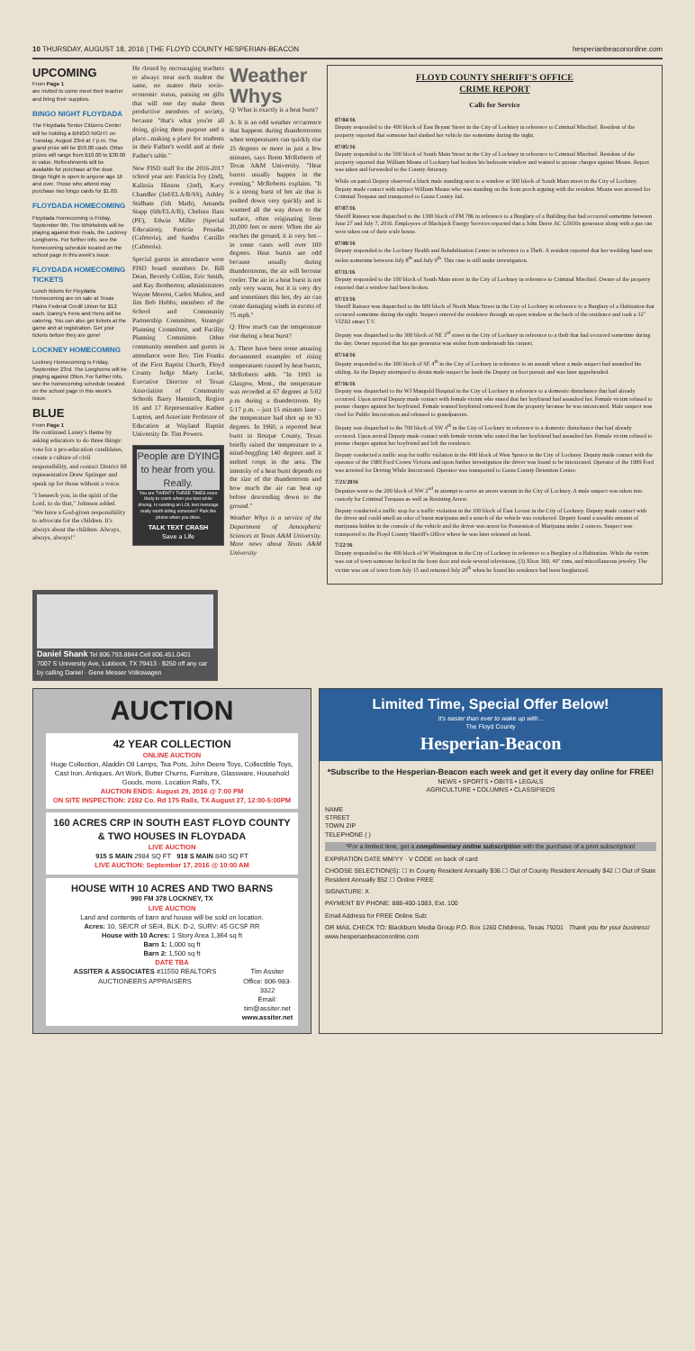10 THURSDAY, AUGUST 18, 2016 | THE FLOYD COUNTY HESPERIAN-BEACON hesperianbeacononline.com
UPCOMING
From Page 1
are invited to come meet their teacher and bring their supplies.
BINGO NIGHT FLOYDADA
The Floydada Senior Citizens Center will be holding a BINGO NIGHT on Tuesday, August 23rd at 7 p.m. The grand prize will be $50.00 cash. Other prizes will range from $10.00 to $30.00 in value. Refreshments will be available for purchase at the door. Bingo Night is open to anyone age 16 and over. Those who attend may purchase two bingo cards for $1.00.
FLOYDADA HOMECOMING
Floydada Homecoming is Friday, September 9th. The Whirlwinds will be playing against their rivals, the Lockney Longhorns. For further info, see the homecoming schedule located on the school page in this week's issue.
FLOYDADA HOMECOMING TICKETS
Lunch tickets for Floydada Homecoming are on sale at Texas Plains Federal Credit Union for $12 each. Danny's Fens and Hens will be catering. You can also get tickets at the game and at registration. Get your tickets before they are gone!
LOCKNEY HOMECOMING
Lockney Homecoming is Friday, September 23rd. The Longhorns will be playing against Olton. For further info, see the homecoming schedule located on the school page in this week's issue.
BLUE
From Page 1
He continued Laney's theme by asking educators to do three things: vote for a pro-education candidates, create a culture of civil responsibility, and contact District 68 representative Drew Springer and speak up for those without a voice.
"I beseech you, in the spirit of the Lord, to do that," Johnson added. "We have a God-given responsibility to advocate for the children. It's always about the children. Always, always, always!"
He closed by encouraging teachers to always treat each student the same, no matter their socio-economic status, passing on gifts that will one day make them productive members of society, because "that's what you're all doing, giving them purpose and a place...making a place for students in their Father's world and at their Father's table."
New FISD staff for the 2016-2017 school year are: Patricia Ivy (2nd), Kalissia Hinson (2nd), Kacy Chandler (3rd/ELA/R/SS), Ashley Stidham (5th Math), Amanda Stapp (6th/ELA/R), Chelsea Bass (PE), Edwin Miller (Special Education); Patricia Posadas (Cafeteria), and Sandra Castillo (Cafeteria).
Special guests in attendance were FISD board members Dr. Bill Dean, Beverly Collins, Eric Smith, and Kay Brotherton; administrators Wayne Morren, Carlos Muñoz, and Jim Bob Hobbs; members of the School and Community Partnership Committee, Strategic Planning Committee, and Facility Planning Committee. Other community members and guests in attendance were Rev. Tim Franks of the First Baptist Church, Floyd County Judge Marty Lucke, Executive Director of Texas Association of Community Schools Barry Haenisch, Region 16 and 17 Representative Kathee Lupton, and Associate Professor of Education at Wayland Baptist University Dr. Tim Powers.
People are DYING to hear from you. Really.
You are TWENTY THREE TIMES more likely to crash when you text while driving. Is sending an LOL text message really worth killing someone? Park the phone when you drive.
TALK TEXT CRASH
Save a Life
Weather
Whys
Q: What is exactly is a heat burst?
A: It is an odd weather occurrence that happens during thunderstorms when temperatures can quickly rise 25 degrees or more in just a few minutes, says Brent McRoberts of Texas A&M University. "Heat bursts usually happen in the evening," McRoberts explains. "It is a strong burst of hot air that is pushed down very quickly and is warmed all the way down to the surface, often originating from 20,000 feet or more. When the air reaches the ground, it is very hot – in some cases well over 100 degrees. Heat bursts are odd because usually during thunderstorms, the air will become cooler. The air in a heat burst is not only very warm, but it is very dry and sometimes this hot, dry air can create damaging winds in excess of 75 mph."
Q: How much can the temperature rise during a heat burst?
A: There have been some amazing documented examples of rising temperatures caused by heat bursts, McRoberts adds. "In 1993 in Glasgow, Mont., the temperature was recorded at 67 degrees at 5:02 p.m. during a thunderstorm. By 5:17 p.m. – just 15 minutes later – the temperature had shot up to 93 degrees. In 1960, a reported heat burst in Bosque County, Texas briefly raised the temperature to a mind-boggling 140 degrees and it melted crops in the area. The intensity of a heat burst depends on the size of the thunderstorm and how much the air can heat up before descending down to the ground."
Weather Whys is a service of the Department of Atmospheric Sciences at Texas A&M University. More news about Texas A&M University
FLOYD COUNTY SHERIFF'S OFFICE
CRIME REPORT
Calls for Service
07/04/16
Deputy responded to the 400 block of East Bryant Street in the City of Lockney in reference to Criminal Mischief. Resident of the property reported that someone had slashed her vehicle tire sometime during the night.
07/05/16
Deputy responded to the 500 block of South Main Street in the City of Lockney in reference to Criminal Mischief. Resident of the property reported that William Means of Lockney had broken his bedroom window and wanted to pursue charges against Means. Report was taken and forwarded to the County Attorney.
While on patrol Deputy observed a black male standing next to a window at 500 block of South Main street in the City of Lockney. Deputy made contact with subject William Means who was standing on the front porch arguing with the resident. Means was arrested for Criminal Trespass and transported to Garza County Jail.
07/07/16
Sheriff Raissez was dispatched to the 1300 block of FM 786 in reference to a Burglary of a Building that had occurred sometime between June 27 and July 7, 2016. Employees of Blackjack Energy Services reported that a John Deere AC G5010s generator along with a gas can were taken out of their scale house.
07/08/16
Deputy responded to the Lockney Health and Rehabilitation Center in reference to a Theft. A resident reported that her wedding band was stolen sometime between July 8<sup>th</sup> and July 9<sup>th</sup>. This case is still under investigation.
07/11/16
Deputy responded to the 100 block of South Main street in the City of Lockney in reference to Criminal Mischief. Owner of the property reported that a window had been broken.
07/13/16
Sheriff Raissez was dispatched to the 600 block of North Main Street in the City of Lockney in reference to a Burglary of a Habitation that occurred sometime during the night. Suspect entered the residence through an open window at the back of the residence and took a 32" VIZIO smart T.V.
Deputy was dispatched to the 300 block of NE 3<sup>rd</sup> street in the City of Lockney in reference to a theft that had occurred sometime during the day. Owner reported that his gas generator was stolen from underneath his carport.
07/14/16
Deputy responded to the 300 block of SE 4<sup>th</sup> in the City of Lockney in reference to an assault where a male suspect had assaulted his sibling. As the Deputy attempted to detain male suspect he leads the Deputy on foot pursuit and was later apprehended.
07/16/16
Deputy was dispatched to the WJ Mangold Hospital in the City of Lockney in reference to a domestic disturbance that had already occurred. Upon arrival Deputy made contact with female victim who stated that her boyfriend had assaulted her. Female victim refused to pursue charges against her boyfriend. Female wanted boyfriend removed from the property because he was intoxicated. Male suspect was cited for Public Intoxication and released to grandparents.
Deputy was dispatched to the 700 block of SW 4<sup>th</sup> in the City of Lockney in reference to a domestic disturbance that had already occurred. Upon arrival Deputy made contact with female victim who stated that her boyfriend had assaulted her. Female victim refused to pursue charges against her boyfriend and left the residence.
Deputy conducted a traffic stop for traffic violation in the 400 block of West Spruce in the City of Lockney. Deputy made contact with the operator of the 1989 Ford Crown Victoria and upon further investigation the driver was found to be intoxicated. Operator of the 1989 Ford was arrested for Driving While Intoxicated. Operator was transported to Garza County Detention Center.
7/21/2016
Deputies went to the 200 block of NW 2<sup>nd</sup> in attempt to serve an arrest warrant in the City of Lockney. A male suspect was taken into custody for Criminal Trespass as well as Resisting Arrest.
Deputy conducted a traffic stop for a traffic violation in the 100 block of East Locust in the City of Lockney. Deputy made contact with the driver and could smell an odor of burnt marijuana and a search of the vehicle was conducted. Deputy found a useable amount of marijuana hidden in the console of the vehicle and the driver was arrest for Possession of Marijuana under 2 ounces. Suspect was transported to the Floyd County Sheriff's Office where he was later released on bond.
7/22/16
Deputy responded to the 400 block of W Washington in the City of Lockney in reference to a Burglary of a Habitation. While the victim was out of town someone kicked in the front door and stole several televisions, (3) Xbox 360, 40" rims, and miscellaneous jewelry. The victim was out of town from July 15 and returned July 20<sup>th</sup> when he found his residence had been burglarized.
Daniel Shank Tel 806.793.8844 Cell 806.451.0401
7007 S University Ave, Lubbock, TX 79413 · $250 off any car by calling Daniel · Gene Messer Volkswagen
AUCTION
42 YEAR COLLECTION
ONLINE AUCTION
Huge Collection, Aladdin Oil Lamps, Tea Pots, John Deere Toys, Collectible Toys, Cast Iron, Antiques, Art Work, Butter Churns, Furniture, Glassware, Household Goods, more. Location Ralls, TX.
AUCTION ENDS: August 29, 2016 @ 7:00 PM
ON SITE INSPECTION: 2192 Co. Rd 175 Ralls, TX August 27, 12:00-5:00PM
160 ACRES CRP IN SOUTH EAST FLOYD COUNTY & TWO HOUSES IN FLOYDADA
LIVE AUCTION
915 S MAIN 2984 SQ FT 918 S MAIN 840 SQ FT
LIVE AUCTION: September 17, 2016 @ 10:00 AM
HOUSE WITH 10 ACRES AND TWO BARNS
990 FM 378 LOCKNEY, TX
LIVE AUCTION
Land and contents of barn and house will be sold on location.
Acres: 10, SE/CR of SE/4, BLK: D-2, SURV: 45 GCSF RR
House with 10 Acres: 1 Story Area 1,364 sq ft
Barn 1: 1,000 sq ft
Barn 2: 1,500 sq ft
DATE TBA
ASSITER & ASSOCIATES #11550 REALTORS AUCTIONEERS APPRAISERS Tim Assiter
Office: 806-983-3322
Email: tim@assiter.net
www.assiter.net
Limited Time, Special Offer Below!
It's easier than ever to wake up with...
The Floyd County
Hesperian-Beacon
*Subscribe to the Hesperian-Beacon each week and get it every day online for FREE!
NEWS • SPORTS • OBITS • LEGALS
AGRICULTURE • COLUMNS • CLASSIFIEDS
NAME
STREET
TOWN ZIP
TELEPHONE ( )
*For a limited time, get a complimentary online subscription with the purchase of a print subscription!
EXPIRATION DATE MM/YY · V CODE on back of card
CHOOSE SELECTION(S): ☐ In County Resident Annually $36 ☐ Out of County Resident Annually $42 ☐ Out of State Resident Annually $52 ☐ Online FREE
SIGNATURE: X
PAYMENT BY PHONE: 888-400-1083, Ext. 100
Email Address for FREE Online Sub:
OR MAIL CHECK TO: Blackburn Media Group P.O. Box 1260 Childress, Texas 79201 Thank you for your business! www.hesperianbeacononline.com